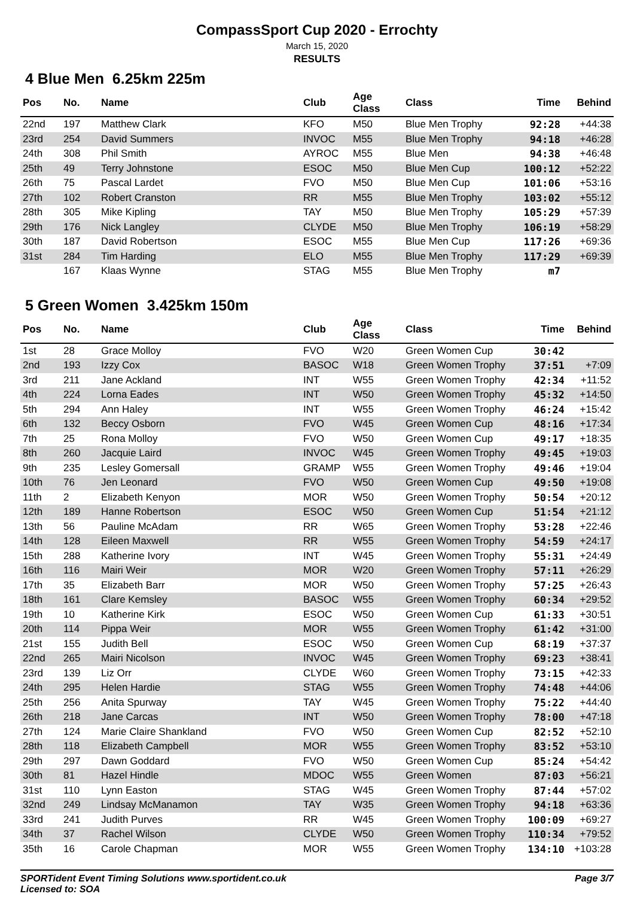CompassSport Cup 2020 - Errochty
March 15, 2020
RESULTS
4 Blue Men 6.25km 225m
| Pos | No. | Name | Club | Age Class | Class | Time | Behind |
| --- | --- | --- | --- | --- | --- | --- | --- |
| 22nd | 197 | Matthew Clark | KFO | M50 | Blue Men Trophy | 92:28 | +44:38 |
| 23rd | 254 | David Summers | INVOC | M55 | Blue Men Trophy | 94:18 | +46:28 |
| 24th | 308 | Phil Smith | AYROC | M55 | Blue Men | 94:38 | +46:48 |
| 25th | 49 | Terry Johnstone | ESOC | M50 | Blue Men Cup | 100:12 | +52:22 |
| 26th | 75 | Pascal Lardet | FVO | M50 | Blue Men Cup | 101:06 | +53:16 |
| 27th | 102 | Robert Cranston | RR | M55 | Blue Men Trophy | 103:02 | +55:12 |
| 28th | 305 | Mike Kipling | TAY | M50 | Blue Men Trophy | 105:29 | +57:39 |
| 29th | 176 | Nick Langley | CLYDE | M50 | Blue Men Trophy | 106:19 | +58:29 |
| 30th | 187 | David Robertson | ESOC | M55 | Blue Men Cup | 117:26 | +69:36 |
| 31st | 284 | Tim Harding | ELO | M55 | Blue Men Trophy | 117:29 | +69:39 |
| | 167 | Klaas Wynne | STAG | M55 | Blue Men Trophy | m7 | |
5 Green Women 3.425km 150m
| Pos | No. | Name | Club | Age Class | Class | Time | Behind |
| --- | --- | --- | --- | --- | --- | --- | --- |
| 1st | 28 | Grace Molloy | FVO | W20 | Green Women Cup | 30:42 | |
| 2nd | 193 | Izzy Cox | BASOC | W18 | Green Women Trophy | 37:51 | +7:09 |
| 3rd | 211 | Jane Ackland | INT | W55 | Green Women Trophy | 42:34 | +11:52 |
| 4th | 224 | Lorna Eades | INT | W50 | Green Women Trophy | 45:32 | +14:50 |
| 5th | 294 | Ann Haley | INT | W55 | Green Women Trophy | 46:24 | +15:42 |
| 6th | 132 | Beccy Osborn | FVO | W45 | Green Women Cup | 48:16 | +17:34 |
| 7th | 25 | Rona Molloy | FVO | W50 | Green Women Cup | 49:17 | +18:35 |
| 8th | 260 | Jacquie Laird | INVOC | W45 | Green Women Trophy | 49:45 | +19:03 |
| 9th | 235 | Lesley Gomersall | GRAMP | W55 | Green Women Trophy | 49:46 | +19:04 |
| 10th | 76 | Jen Leonard | FVO | W50 | Green Women Cup | 49:50 | +19:08 |
| 11th | 2 | Elizabeth Kenyon | MOR | W50 | Green Women Trophy | 50:54 | +20:12 |
| 12th | 189 | Hanne Robertson | ESOC | W50 | Green Women Cup | 51:54 | +21:12 |
| 13th | 56 | Pauline McAdam | RR | W65 | Green Women Trophy | 53:28 | +22:46 |
| 14th | 128 | Eileen Maxwell | RR | W55 | Green Women Trophy | 54:59 | +24:17 |
| 15th | 288 | Katherine Ivory | INT | W45 | Green Women Trophy | 55:31 | +24:49 |
| 16th | 116 | Mairi Weir | MOR | W20 | Green Women Trophy | 57:11 | +26:29 |
| 17th | 35 | Elizabeth Barr | MOR | W50 | Green Women Trophy | 57:25 | +26:43 |
| 18th | 161 | Clare Kemsley | BASOC | W55 | Green Women Trophy | 60:34 | +29:52 |
| 19th | 10 | Katherine Kirk | ESOC | W50 | Green Women Cup | 61:33 | +30:51 |
| 20th | 114 | Pippa Weir | MOR | W55 | Green Women Trophy | 61:42 | +31:00 |
| 21st | 155 | Judith Bell | ESOC | W50 | Green Women Cup | 68:19 | +37:37 |
| 22nd | 265 | Mairi Nicolson | INVOC | W45 | Green Women Trophy | 69:23 | +38:41 |
| 23rd | 139 | Liz Orr | CLYDE | W60 | Green Women Trophy | 73:15 | +42:33 |
| 24th | 295 | Helen Hardie | STAG | W55 | Green Women Trophy | 74:48 | +44:06 |
| 25th | 256 | Anita Spurway | TAY | W45 | Green Women Trophy | 75:22 | +44:40 |
| 26th | 218 | Jane Carcas | INT | W50 | Green Women Trophy | 78:00 | +47:18 |
| 27th | 124 | Marie Claire Shankland | FVO | W50 | Green Women Cup | 82:52 | +52:10 |
| 28th | 118 | Elizabeth Campbell | MOR | W55 | Green Women Trophy | 83:52 | +53:10 |
| 29th | 297 | Dawn Goddard | FVO | W50 | Green Women Cup | 85:24 | +54:42 |
| 30th | 81 | Hazel Hindle | MDOC | W55 | Green Women | 87:03 | +56:21 |
| 31st | 110 | Lynn Easton | STAG | W45 | Green Women Trophy | 87:44 | +57:02 |
| 32nd | 249 | Lindsay McManamon | TAY | W35 | Green Women Trophy | 94:18 | +63:36 |
| 33rd | 241 | Judith Purves | RR | W45 | Green Women Trophy | 100:09 | +69:27 |
| 34th | 37 | Rachel Wilson | CLYDE | W50 | Green Women Trophy | 110:34 | +79:52 |
| 35th | 16 | Carole Chapman | MOR | W55 | Green Women Trophy | 134:10 | +103:28 |
SPORTident Event Timing Solutions www.sportident.co.uk
Licensed to: SOA
Page 3/7